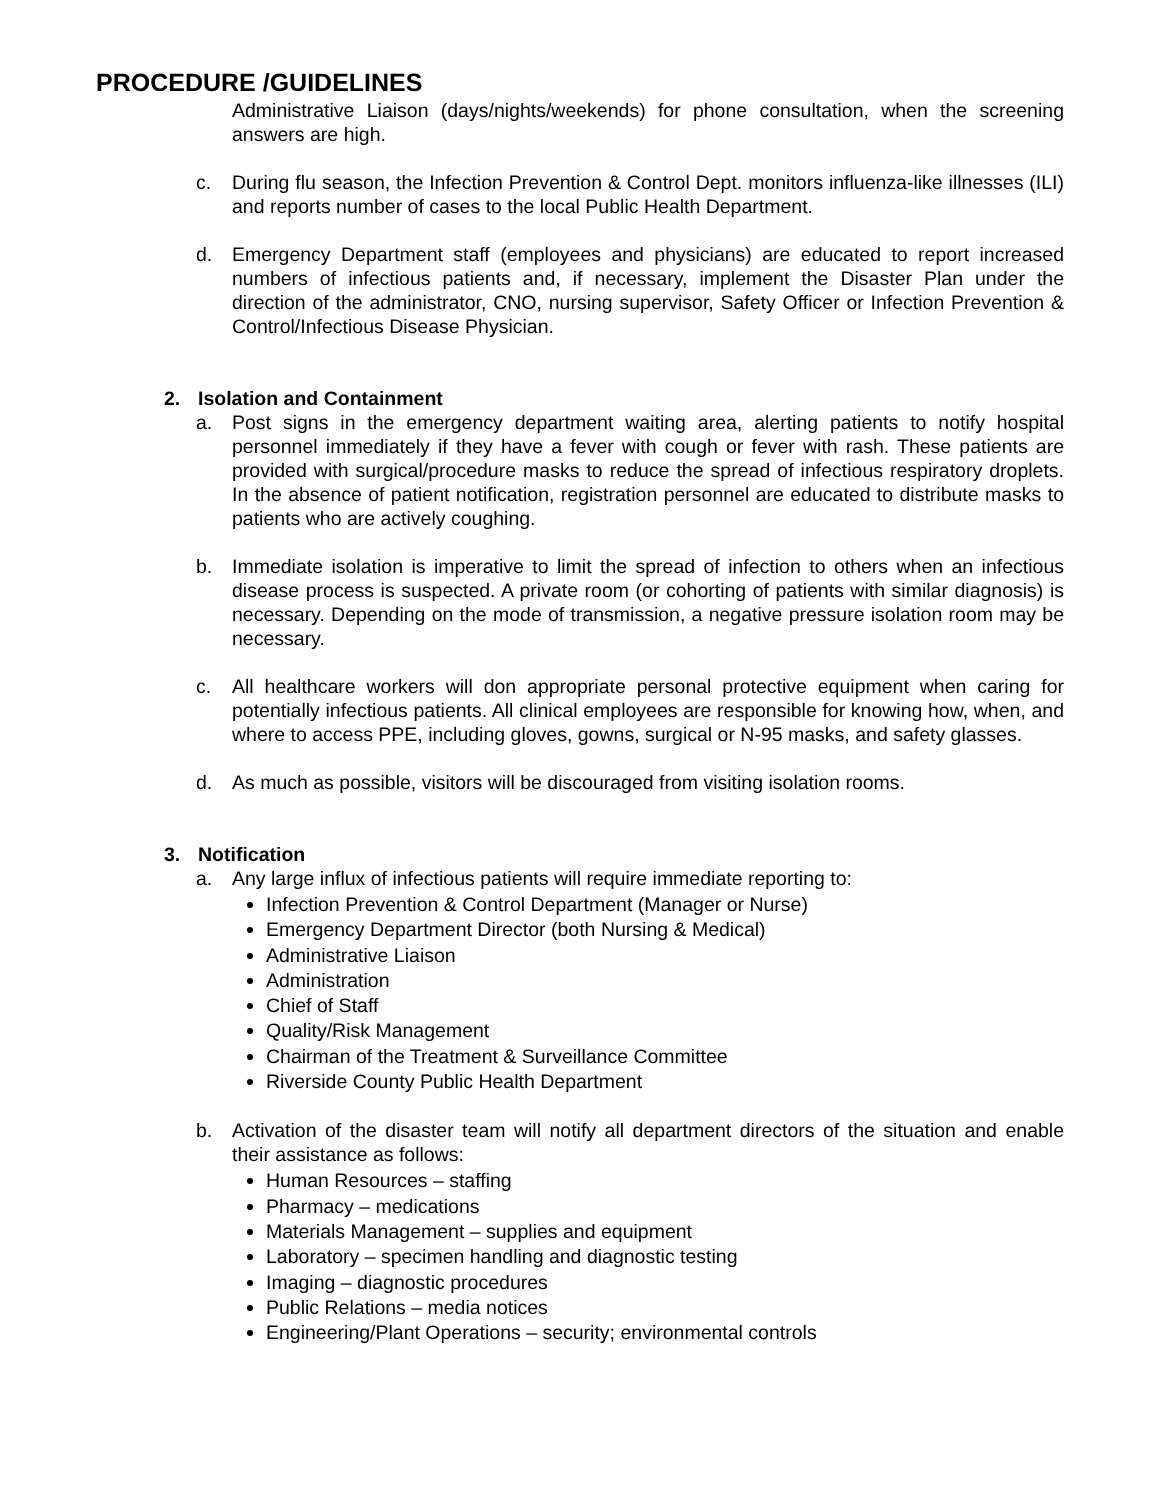PROCEDURE /GUIDELINES
Administrative Liaison (days/nights/weekends) for phone consultation, when the screening answers are high.
c. During flu season, the Infection Prevention & Control Dept. monitors influenza-like illnesses (ILI) and reports number of cases to the local Public Health Department.
d. Emergency Department staff (employees and physicians) are educated to report increased numbers of infectious patients and, if necessary, implement the Disaster Plan under the direction of the administrator, CNO, nursing supervisor, Safety Officer or Infection Prevention & Control/Infectious Disease Physician.
2. Isolation and Containment
a. Post signs in the emergency department waiting area, alerting patients to notify hospital personnel immediately if they have a fever with cough or fever with rash. These patients are provided with surgical/procedure masks to reduce the spread of infectious respiratory droplets. In the absence of patient notification, registration personnel are educated to distribute masks to patients who are actively coughing.
b. Immediate isolation is imperative to limit the spread of infection to others when an infectious disease process is suspected. A private room (or cohorting of patients with similar diagnosis) is necessary. Depending on the mode of transmission, a negative pressure isolation room may be necessary.
c. All healthcare workers will don appropriate personal protective equipment when caring for potentially infectious patients. All clinical employees are responsible for knowing how, when, and where to access PPE, including gloves, gowns, surgical or N-95 masks, and safety glasses.
d. As much as possible, visitors will be discouraged from visiting isolation rooms.
3. Notification
a. Any large influx of infectious patients will require immediate reporting to:
Infection Prevention & Control Department (Manager or Nurse)
Emergency Department Director (both Nursing & Medical)
Administrative Liaison
Administration
Chief of Staff
Quality/Risk Management
Chairman of the Treatment & Surveillance Committee
Riverside County Public Health Department
b. Activation of the disaster team will notify all department directors of the situation and enable their assistance as follows:
Human Resources – staffing
Pharmacy – medications
Materials Management – supplies and equipment
Laboratory – specimen handling and diagnostic testing
Imaging – diagnostic procedures
Public Relations – media notices
Engineering/Plant Operations – security; environmental controls